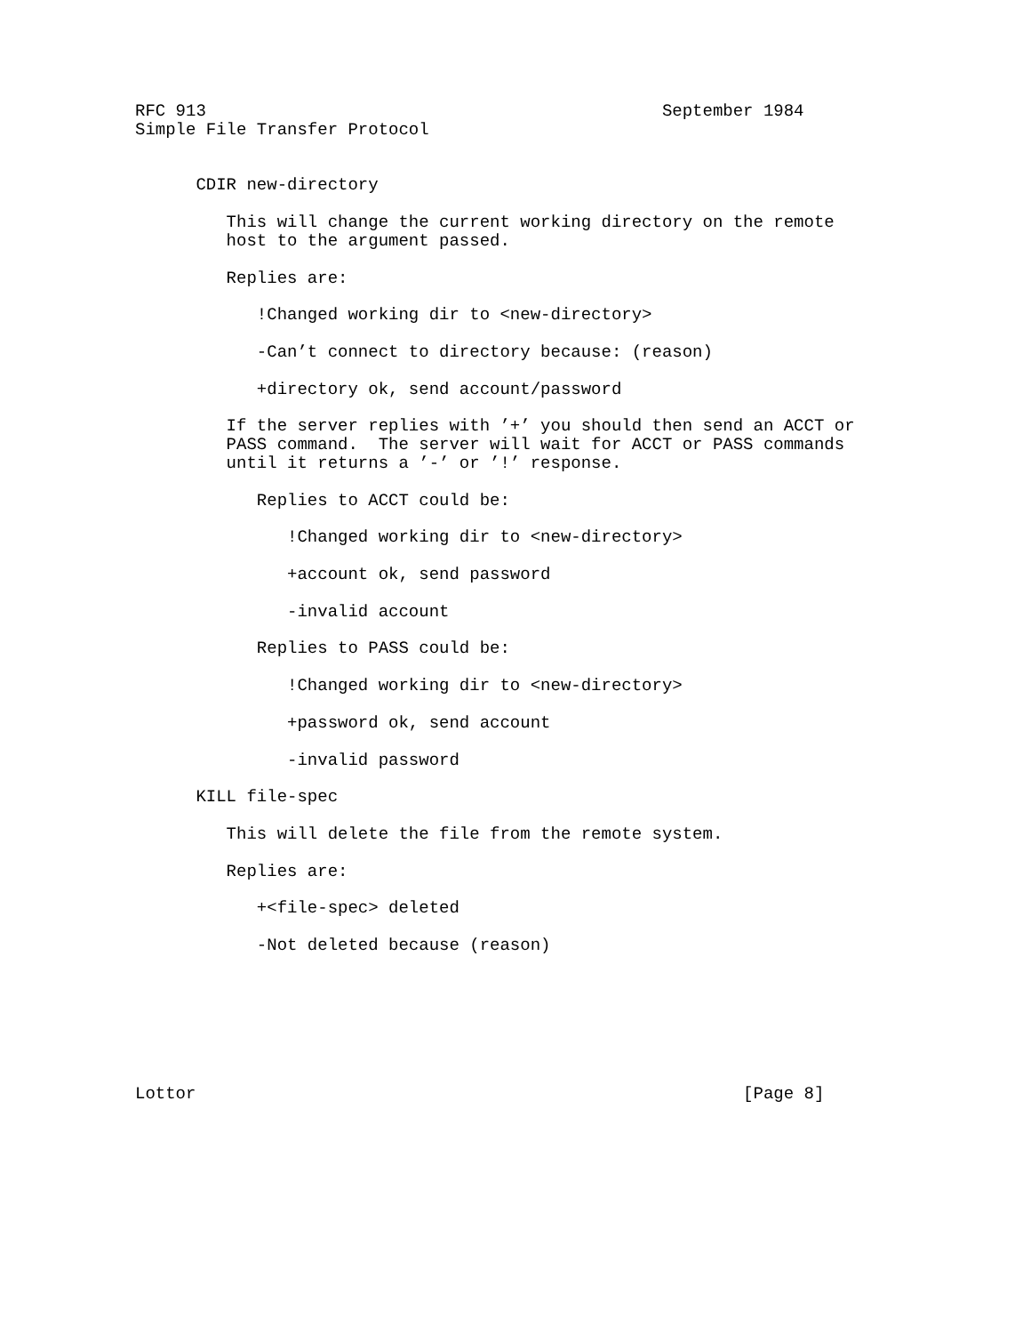RFC 913                                             September 1984
Simple File Transfer Protocol


      CDIR new-directory

         This will change the current working directory on the remote
         host to the argument passed.

         Replies are:

            !Changed working dir to <new-directory>

            -Can’t connect to directory because: (reason)

            +directory ok, send account/password

         If the server replies with ’+’ you should then send an ACCT or
         PASS command.  The server will wait for ACCT or PASS commands
         until it returns a ’-’ or ’!’ response.

            Replies to ACCT could be:

               !Changed working dir to <new-directory>

               +account ok, send password

               -invalid account

            Replies to PASS could be:

               !Changed working dir to <new-directory>

               +password ok, send account

               -invalid password

      KILL file-spec

         This will delete the file from the remote system.

         Replies are:

            +<file-spec> deleted

            -Not deleted because (reason)







Lottor                                                      [Page 8]